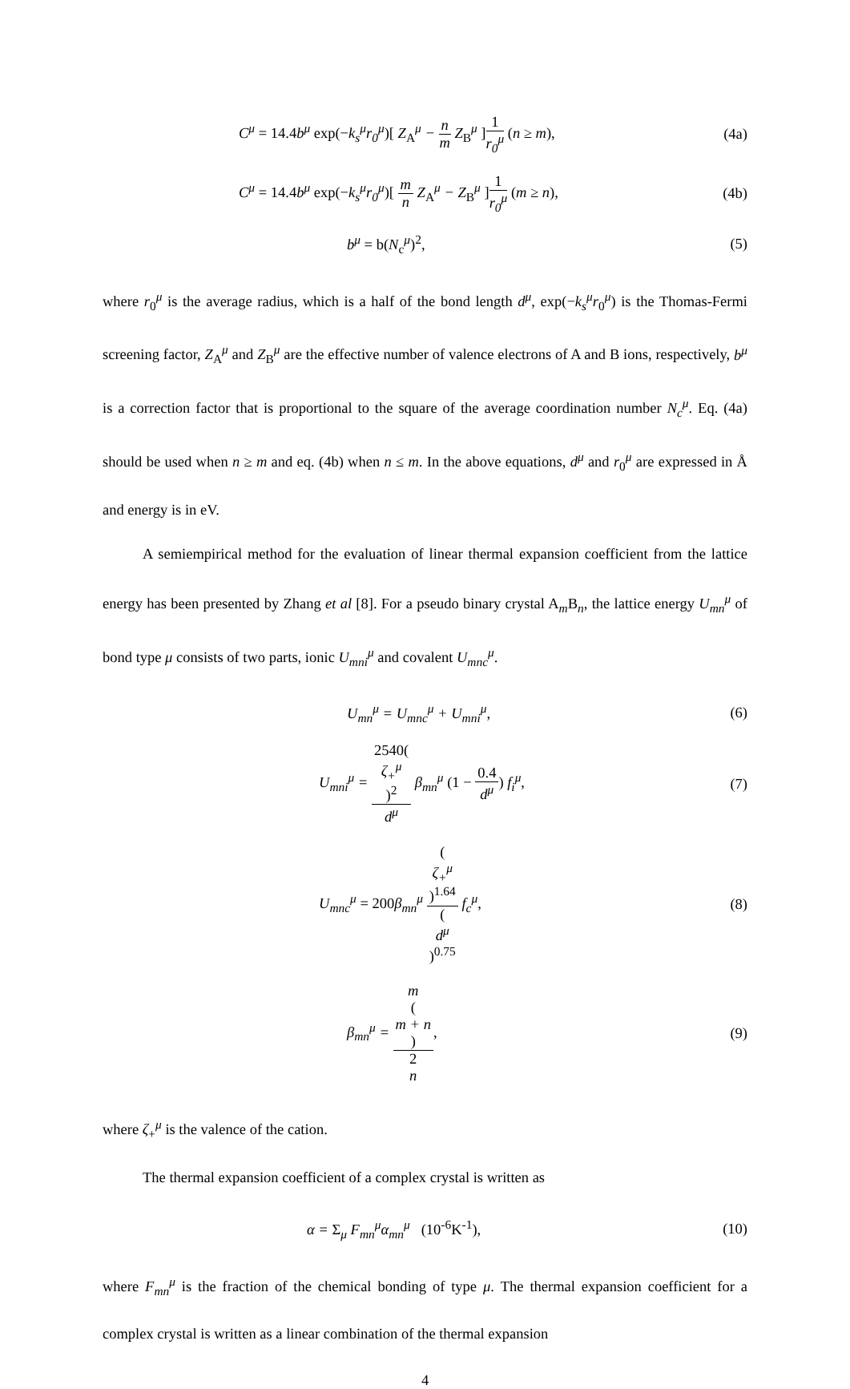C<sup>μ</sup> = 14.4b<sup>μ</sup> exp(−k<sub>s</sub><sup>μ</sup>r<sub>0</sub><sup>μ</sup>)[ Z<sub>A</sub><sup>μ</sup> − n m Z<sub>B</sub><sup>μ</sup> ] 1 r<sub>0</sub><sup>μ</sup> (n ≥ m),
(4a)
C<sup>μ</sup> = 14.4b<sup>μ</sup> exp(−k<sub>s</sub><sup>μ</sup>r<sub>0</sub><sup>μ</sup>)[ m n Z<sub>A</sub><sup>μ</sup> − Z<sub>B</sub><sup>μ</sup> ] 1 r<sub>0</sub><sup>μ</sup> (m ≥ n),
(4b)
b<sup>μ</sup> = b(N<sub>c</sub><sup>μ</sup>)<sup>2</sup>, (5)
where r<sub>0</sub><sup>μ</sup> is the average radius, which is a half of the bond length d<sup>μ</sup>, exp(−k<sub>s</sub><sup>μ</sup>r<sub>0</sub><sup>μ</sup>) is the Thomas-Fermi screening factor, Z<sub>A</sub><sup>μ</sup> and Z<sub>B</sub><sup>μ</sup> are the effective number of valence electrons of A and B ions, respectively, b<sup>μ</sup> is a correction factor that is proportional to the square of the average coordination number N<sub>c</sub><sup>μ</sup>. Eq. (4a) should be used when n ≥ m and eq. (4b) when n ≤ m. In the above equations, d<sup>μ</sup> and r<sub>0</sub><sup>μ</sup> are expressed in Å and energy is in eV.
A semiempirical method for the evaluation of linear thermal expansion coefficient from the lattice energy has been presented by Zhang et al [8]. For a pseudo binary crystal A<sub>m</sub>B<sub>n</sub>, the lattice energy U<sub>mn</sub><sup>μ</sup> of bond type μ consists of two parts, ionic U<sub>mni</sub><sup>μ</sup> and covalent U<sub>mnc</sub><sup>μ</sup>.
U<sub>mn</sub><sup>μ</sup> = U<sub>mnc</sub><sup>μ</sup> + U<sub>mni</sub><sup>μ</sup>, (6)
U<sub>mni</sub><sup>μ</sup> = 2540(ζ<sub>+</sub><sup>μ</sup>)<sup>2</sup> d<sup>μ</sup> β<sub>mn</sub><sup>μ</sup> (1 − 0.4 d<sup>μ</sup>) f<sub>i</sub><sup>μ</sup>,
(7)
U<sub>mnc</sub><sup>μ</sup> = 200β<sub>mn</sub><sup>μ</sup> (ζ<sub>+</sub><sup>μ</sup>)<sup>1.64</sup> (d<sup>μ</sup>)<sup>0.75</sup> f<sub>c</sub><sup>μ</sup>,
(8)
β<sub>mn</sub><sup>μ</sup> = m
(m + n) 2
n,
(9)
where ζ<sub>+</sub><sup>μ</sup> is the valence of the cation.
The thermal expansion coefficient of a complex crystal is written as
α = Σ<sub>μ</sub> F<sub>mn</sub><sup>μ</sup>α<sub>mn</sub><sup>μ</sup> (10<sup>-6</sup>K<sup>-1</sup>), (10)
where F<sub>mn</sub><sup>μ</sup> is the fraction of the chemical bonding of type μ. The thermal expansion coefficient for a complex crystal is written as a linear combination of the thermal expansion
4